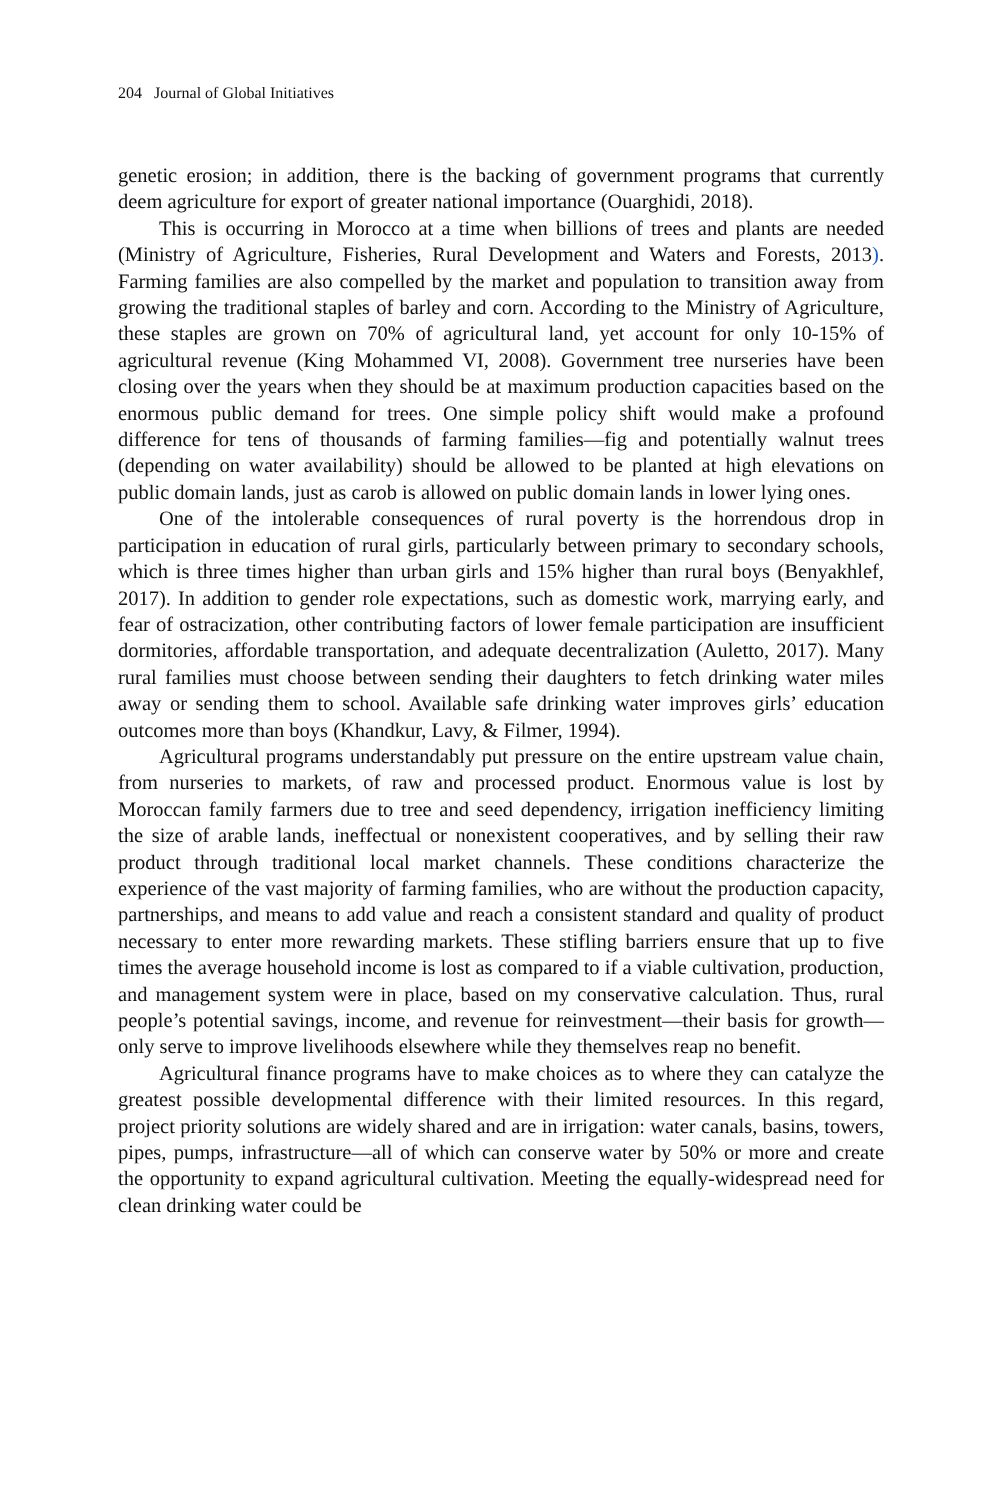204 Journal of Global Initiatives
genetic erosion; in addition, there is the backing of government programs that currently deem agriculture for export of greater national importance (Ouarghidi, 2018).
This is occurring in Morocco at a time when billions of trees and plants are needed (Ministry of Agriculture, Fisheries, Rural Development and Waters and Forests, 2013). Farming families are also compelled by the market and population to transition away from growing the traditional staples of barley and corn. According to the Ministry of Agriculture, these staples are grown on 70% of agricultural land, yet account for only 10-15% of agricultural revenue (King Mohammed VI, 2008). Government tree nurseries have been closing over the years when they should be at maximum production capacities based on the enormous public demand for trees. One simple policy shift would make a profound difference for tens of thousands of farming families—fig and potentially walnut trees (depending on water availability) should be allowed to be planted at high elevations on public domain lands, just as carob is allowed on public domain lands in lower lying ones.
One of the intolerable consequences of rural poverty is the horrendous drop in participation in education of rural girls, particularly between primary to secondary schools, which is three times higher than urban girls and 15% higher than rural boys (Benyakhlef, 2017). In addition to gender role expectations, such as domestic work, marrying early, and fear of ostracization, other contributing factors of lower female participation are insufficient dormitories, affordable transportation, and adequate decentralization (Auletto, 2017). Many rural families must choose between sending their daughters to fetch drinking water miles away or sending them to school. Available safe drinking water improves girls’ education outcomes more than boys (Khandkur, Lavy, & Filmer, 1994).
Agricultural programs understandably put pressure on the entire upstream value chain, from nurseries to markets, of raw and processed product. Enormous value is lost by Moroccan family farmers due to tree and seed dependency, irrigation inefficiency limiting the size of arable lands, ineffectual or nonexistent cooperatives, and by selling their raw product through traditional local market channels. These conditions characterize the experience of the vast majority of farming families, who are without the production capacity, partnerships, and means to add value and reach a consistent standard and quality of product necessary to enter more rewarding markets. These stifling barriers ensure that up to five times the average household income is lost as compared to if a viable cultivation, production, and management system were in place, based on my conservative calculation. Thus, rural people’s potential savings, income, and revenue for reinvestment—their basis for growth—only serve to improve livelihoods elsewhere while they themselves reap no benefit.
Agricultural finance programs have to make choices as to where they can catalyze the greatest possible developmental difference with their limited resources. In this regard, project priority solutions are widely shared and are in irrigation: water canals, basins, towers, pipes, pumps, infrastructure—all of which can conserve water by 50% or more and create the opportunity to expand agricultural cultivation. Meeting the equally-widespread need for clean drinking water could be